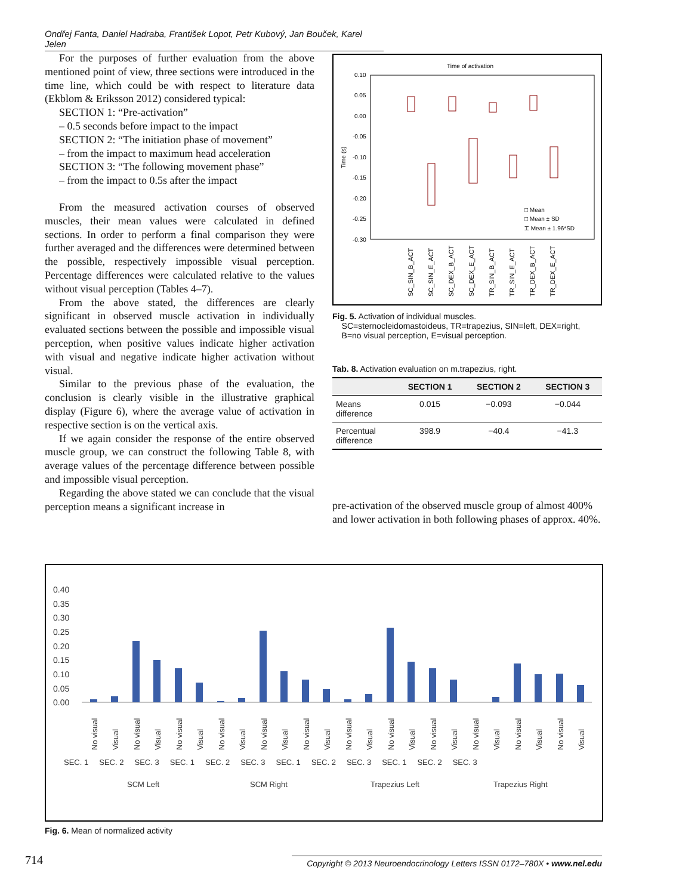Ondřej Fanta, Daniel Hadraba, František Lopot, Petr Kubový, Jan Bouček, Karel Jelen
For the purposes of further evaluation from the above mentioned point of view, three sections were introduced in the time line, which could be with respect to literature data (Ekblom & Eriksson 2012) considered typical:
SECTION 1: “Pre-activation”
– 0.5 seconds before impact to the impact
SECTION 2: “The initiation phase of movement”
– from the impact to maximum head acceleration
SECTION 3: “The following movement phase”
– from the impact to 0.5s after the impact
From the measured activation courses of observed muscles, their mean values were calculated in defined sections. In order to perform a final comparison they were further averaged and the differences were determined between the possible, respectively impossible visual perception. Percentage differences were calculated relative to the values without visual perception (Tables 4–7).
From the above stated, the differences are clearly significant in observed muscle activation in individually evaluated sections between the possible and impossible visual perception, when positive values indicate higher activation with visual and negative indicate higher activation without visual.
Similar to the previous phase of the evaluation, the conclusion is clearly visible in the illustrative graphical display (Figure 6), where the average value of activation in respective section is on the vertical axis.
If we again consider the response of the entire observed muscle group, we can construct the following Table 8, with average values of the percentage difference between possible and impossible visual perception.
Regarding the above stated we can conclude that the visual perception means a significant increase in
Time of activation
0.10
0.05
0.00
-0.05
-0.10
-0.15
-0.20
-0.25
-0.30
Time (s)
□ Mean
□ Mean ± SD
⌶ Mean ± 1.96*SD
SC_SIN_B_ACT
SC_SIN_E_ACT
SC_DEX_B_ACT
SC_DEX_E_ACT
TR_SIN_B_ACT
TR_SIN_E_ACT
TR_DEX_B_ACT
TR_DEX_E_ACT
Fig. 5. Activation of individual muscles.
SC=sternocleidomastoideus, TR=trapezius, SIN=left, DEX=right,
B=no visual perception, E=visual perception.
Tab. 8. Activation evaluation on m.trapezius, right.
| | SECTION 1 | SECTION 2 | SECTION 3 |
| --- | --- | --- | --- |
| Means difference | 0.015 | −0.093 | −0.044 |
| Percentual difference | 398.9 | −40.4 | −41.3 |
pre-activation of the observed muscle group of almost 400% and lower activation in both following phases of approx. 40%.
0.40
0.35
0.30
0.25
0.20
0.15
0.10
0.05
0.00
SEC. 1 SEC. 2 SEC. 3 SEC. 1 SEC. 2 SEC. 3 SEC. 1 SEC. 2 SEC. 3 SEC. 1 SEC. 2 SEC. 3
SCM Left
SCM Right
Trapezius Left
Trapezius Right
No visual
Visual
No visual
Visual
No visual
Visual
No visual
Visual
No visual
Visual
No visual
Visual
No visual
Visual
No visual
Visual
No visual
Visual
No visual
Visual
No visual
Visual
No visual
Visual
Fig. 6. Mean of normalized activity
714 Copyright © 2013 Neuroendocrinology Letters ISSN 0172–780X • www.nel.edu